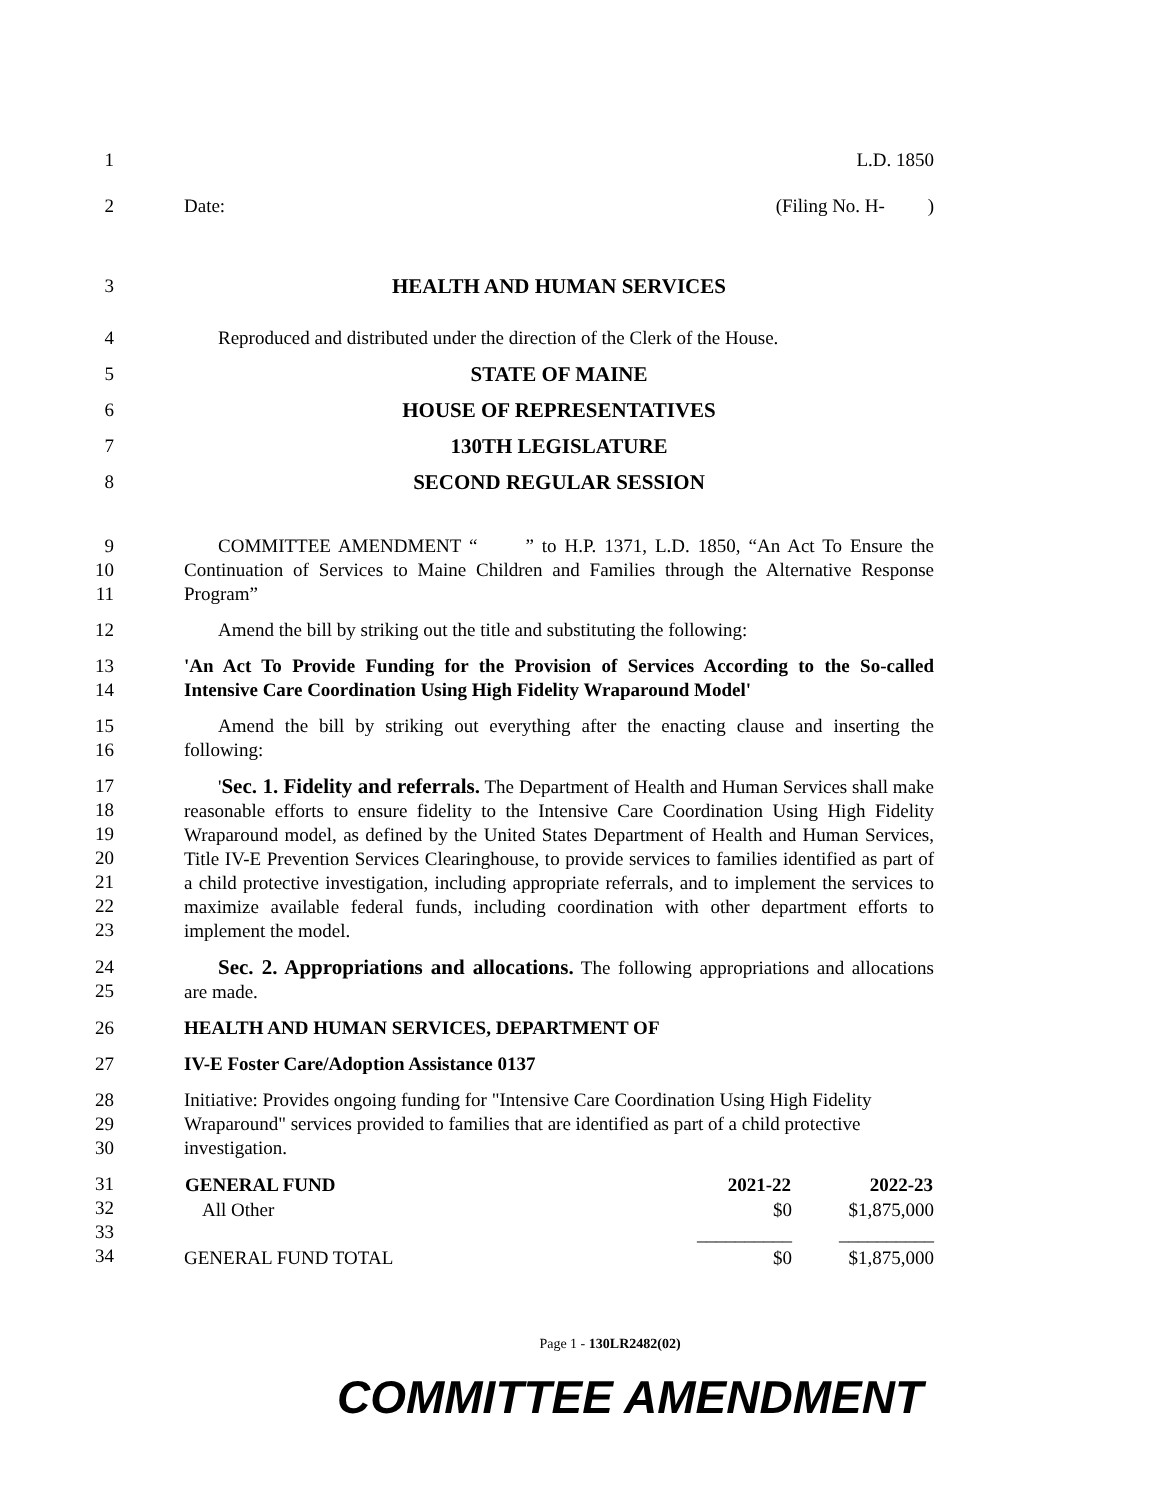1 L.D. 1850
2 Date: (Filing No. H- )
3 HEALTH AND HUMAN SERVICES
4 Reproduced and distributed under the direction of the Clerk of the House.
5 STATE OF MAINE
6 HOUSE OF REPRESENTATIVES
7 130TH LEGISLATURE
8 SECOND REGULAR SESSION
9
10
11
COMMITTEE AMENDMENT “ ” to H.P. 1371, L.D. 1850, “An Act To Ensure the Continuation of Services to Maine Children and Families through the Alternative Response Program”
12 Amend the bill by striking out the title and substituting the following:
13
14
'An Act To Provide Funding for the Provision of Services According to the So-called Intensive Care Coordination Using High Fidelity Wraparound Model'
15
16
Amend the bill by striking out everything after the enacting clause and inserting the following:
17
18
19
20
21
22
23
'Sec. 1. Fidelity and referrals. The Department of Health and Human Services shall make reasonable efforts to ensure fidelity to the Intensive Care Coordination Using High Fidelity Wraparound model, as defined by the United States Department of Health and Human Services, Title IV-E Prevention Services Clearinghouse, to provide services to families identified as part of a child protective investigation, including appropriate referrals, and to implement the services to maximize available federal funds, including coordination with other department efforts to implement the model.
24
25
Sec. 2. Appropriations and allocations. The following appropriations and allocations are made.
26 HEALTH AND HUMAN SERVICES, DEPARTMENT OF
27 IV-E Foster Care/Adoption Assistance 0137
28
29
30
Initiative: Provides ongoing funding for "Intensive Care Coordination Using High Fidelity Wraparound" services provided to families that are identified as part of a child protective investigation.
31
32
33
34
| GENERAL FUND | 2021-22 | 2022-23 |
| --- | --- | --- |
| All Other | $0 | $1,875,000 |
| | __________ | __________ |
| GENERAL FUND TOTAL | $0 | $1,875,000 |
Page 1 - 130LR2482(02)
COMMITTEE AMENDMENT